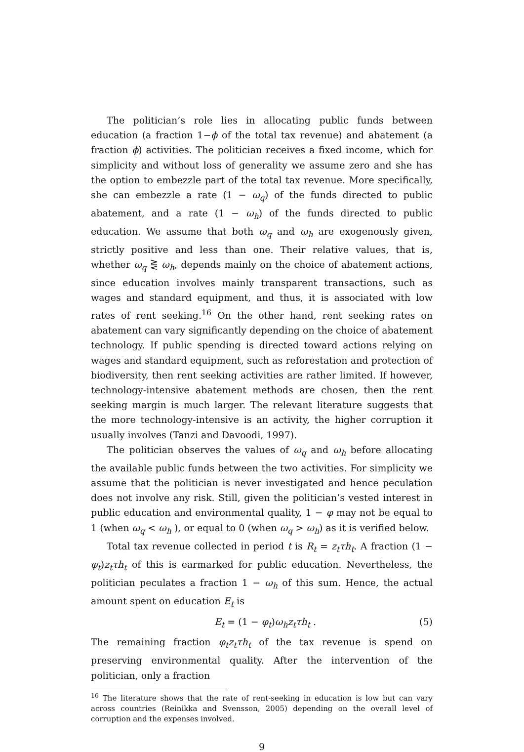The politician’s role lies in allocating public funds between education (a fraction 1−ϕ of the total tax revenue) and abatement (a fraction ϕ) activities. The politician receives a fixed income, which for simplicity and without loss of generality we assume zero and she has the option to embezzle part of the total tax revenue. More specifically, she can embezzle a rate (1 − ω<sub>q</sub>) of the funds directed to public abatement, and a rate (1 − ω<sub>h</sub>) of the funds directed to public education. We assume that both ω<sub>q</sub> and ω<sub>h</sub> are exogenously given, strictly positive and less than one. Their relative values, that is, whether ω<sub>q</sub> ⋛ ω<sub>h</sub>, depends mainly on the choice of abatement actions, since education involves mainly transparent transactions, such as wages and standard equipment, and thus, it is associated with low rates of rent seeking.<sup>16</sup> On the other hand, rent seeking rates on abatement can vary significantly depending on the choice of abatement technology. If public spending is directed toward actions relying on wages and standard equipment, such as reforestation and protection of biodiversity, then rent seeking activities are rather limited. If however, technology-intensive abatement methods are chosen, then the rent seeking margin is much larger. The relevant literature suggests that the more technology-intensive is an activity, the higher corruption it usually involves (Tanzi and Davoodi, 1997).
The politician observes the values of ω<sub>q</sub> and ω<sub>h</sub> before allocating the available public funds between the two activities. For simplicity we assume that the politician is never investigated and hence peculation does not involve any risk. Still, given the politician’s vested interest in public education and environmental quality, 1 − φ may not be equal to 1 (when ω<sub>q</sub> < ω<sub>h</sub> ), or equal to 0 (when ω<sub>q</sub> > ω<sub>h</sub>) as it is verified below.
Total tax revenue collected in period t is R<sub>t</sub> = z<sub>t</sub>τh<sub>t</sub>. A fraction (1 − φ<sub>t</sub>)z<sub>t</sub>τh<sub>t</sub> of this is earmarked for public education. Nevertheless, the politician peculates a fraction 1 − ω<sub>h</sub> of this sum. Hence, the actual amount spent on education E<sub>t</sub> is
E<sub>t</sub> = (1 − φ<sub>t</sub>)ω<sub>h</sub>z<sub>t</sub>τh<sub>t</sub> . (5)
The remaining fraction φ<sub>t</sub>z<sub>t</sub>τh<sub>t</sub> of the tax revenue is spend on preserving environmental quality. After the intervention of the politician, only a fraction
<sup>16</sup> The literature shows that the rate of rent-seeking in education is low but can vary across countries (Reinikka and Svensson, 2005) depending on the overall level of corruption and the expenses involved.
9